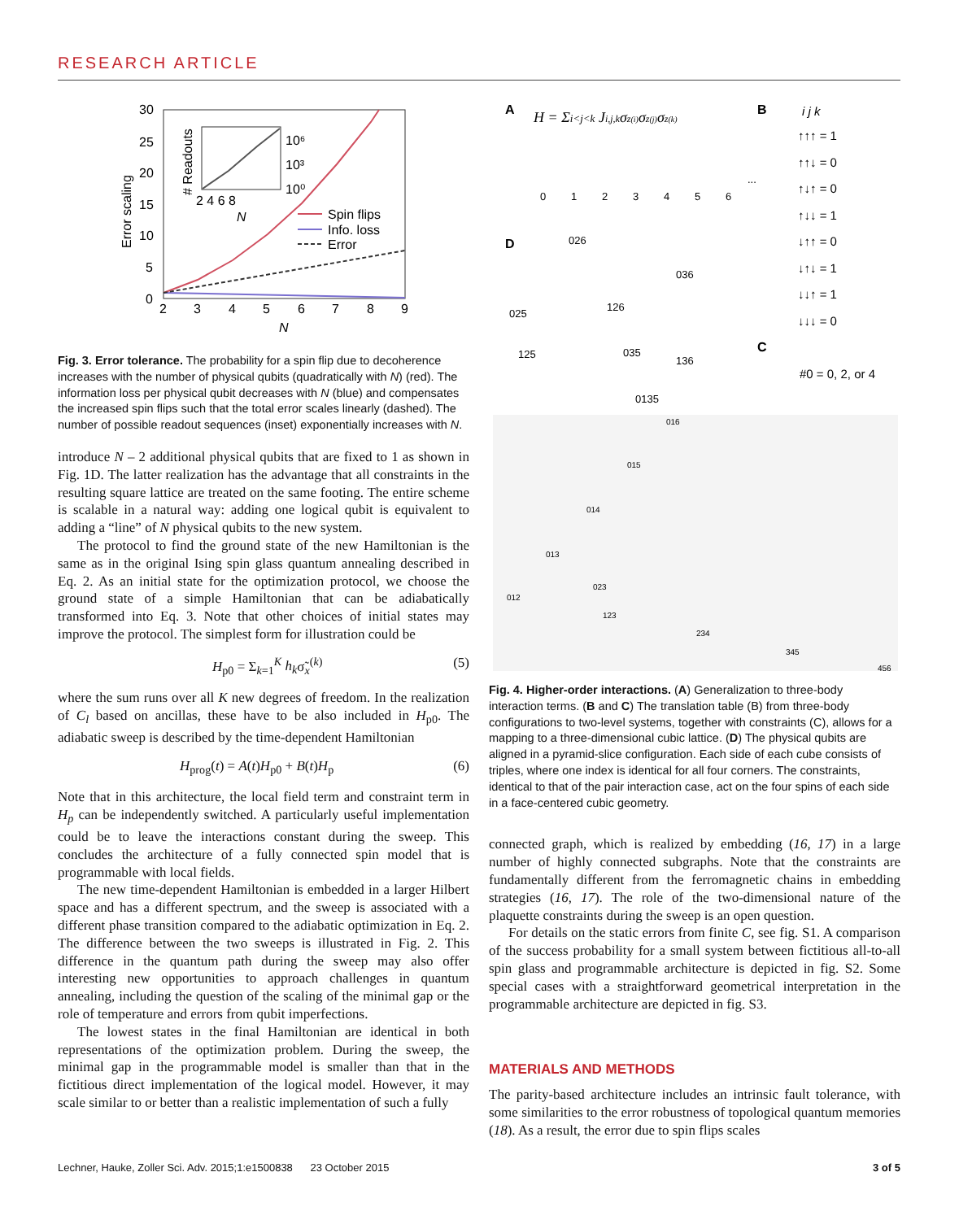RESEARCH ARTICLE
30
25
20
15
10
5
0
2
3
4
5
6
7
8
9
N
Error scaling
10⁶
10³
10⁰
2 4 6 8
N
# Readouts
Spin flips
Info. loss
Error
Fig. 3. Error tolerance. The probability for a spin flip due to decoherence increases with the number of physical qubits (quadratically with N) (red). The information loss per physical qubit decreases with N (blue) and compensates the increased spin flips such that the total error scales linearly (dashed). The number of possible readout sequences (inset) exponentially increases with N.
introduce N – 2 additional physical qubits that are fixed to 1 as shown in Fig. 1D. The latter realization has the advantage that all constraints in the resulting square lattice are treated on the same footing. The entire scheme is scalable in a natural way: adding one logical qubit is equivalent to adding a “line” of N physical qubits to the new system.
The protocol to find the ground state of the new Hamiltonian is the same as in the original Ising spin glass quantum annealing described in Eq. 2. As an initial state for the optimization protocol, we choose the ground state of a simple Hamiltonian that can be adiabatically transformed into Eq. 3. Note that other choices of initial states may improve the protocol. The simplest form for illustration could be
H<sub>p0</sub> = Σ<sub>k=1</sub><sup>K</sup> h<sub>k</sub>σ̃<sub>x</sub><sup>(k)</sup> (5)
where the sum runs over all K new degrees of freedom. In the realization of C<sub>l</sub> based on ancillas, these have to be also included in H<sub>p0</sub>. The adiabatic sweep is described by the time-dependent Hamiltonian
H<sub>prog</sub>(t) = A(t)H<sub>p0</sub> + B(t)H<sub>p</sub> (6)
Note that in this architecture, the local field term and constraint term in H<sub>p</sub> can be independently switched. A particularly useful implementation could be to leave the interactions constant during the sweep. This concludes the architecture of a fully connected spin model that is programmable with local fields.
The new time-dependent Hamiltonian is embedded in a larger Hilbert space and has a different spectrum, and the sweep is associated with a different phase transition compared to the adiabatic optimization in Eq. 2. The difference between the two sweeps is illustrated in Fig. 2. This difference in the quantum path during the sweep may also offer interesting new opportunities to approach challenges in quantum annealing, including the question of the scaling of the minimal gap or the role of temperature and errors from qubit imperfections.
The lowest states in the final Hamiltonian are identical in both representations of the optimization problem. During the sweep, the minimal gap in the programmable model is smaller than that in the fictitious direct implementation of the logical model. However, it may scale similar to or better than a realistic implementation of such a fully
A
H = Σi<j<k Ji,j,kσz(i)σz(j)σz(k)
B
i j k
0
1
2
3
4
5
6
...
↑↑↑ = 1
↑↑↓ = 0
↑↓↑ = 0
↑↓↓ = 1
↓↑↑ = 0
↓↑↓ = 1
↓↓↑ = 1
↓↓↓ = 0
D
C
#0 = 0, 2, or 4
026
036
025
126
125
035
136
0135
016
015
014
013
012
023
123
234
345
456
Fig. 4. Higher-order interactions. (A) Generalization to three-body interaction terms. (B and C) The translation table (B) from three-body configurations to two-level systems, together with constraints (C), allows for a mapping to a three-dimensional cubic lattice. (D) The physical qubits are aligned in a pyramid-slice configuration. Each side of each cube consists of triples, where one index is identical for all four corners. The constraints, identical to that of the pair interaction case, act on the four spins of each side in a face-centered cubic geometry.
connected graph, which is realized by embedding (16, 17) in a large number of highly connected subgraphs. Note that the constraints are fundamentally different from the ferromagnetic chains in embedding strategies (16, 17). The role of the two-dimensional nature of the plaquette constraints during the sweep is an open question.
For details on the static errors from finite C, see fig. S1. A comparison of the success probability for a small system between fictitious all-to-all spin glass and programmable architecture is depicted in fig. S2. Some special cases with a straightforward geometrical interpretation in the programmable architecture are depicted in fig. S3.
MATERIALS AND METHODS
The parity-based architecture includes an intrinsic fault tolerance, with some similarities to the error robustness of topological quantum memories (18). As a result, the error due to spin flips scales
Lechner, Hauke, Zoller Sci. Adv. 2015;1:e1500838 23 October 2015 3 of 5